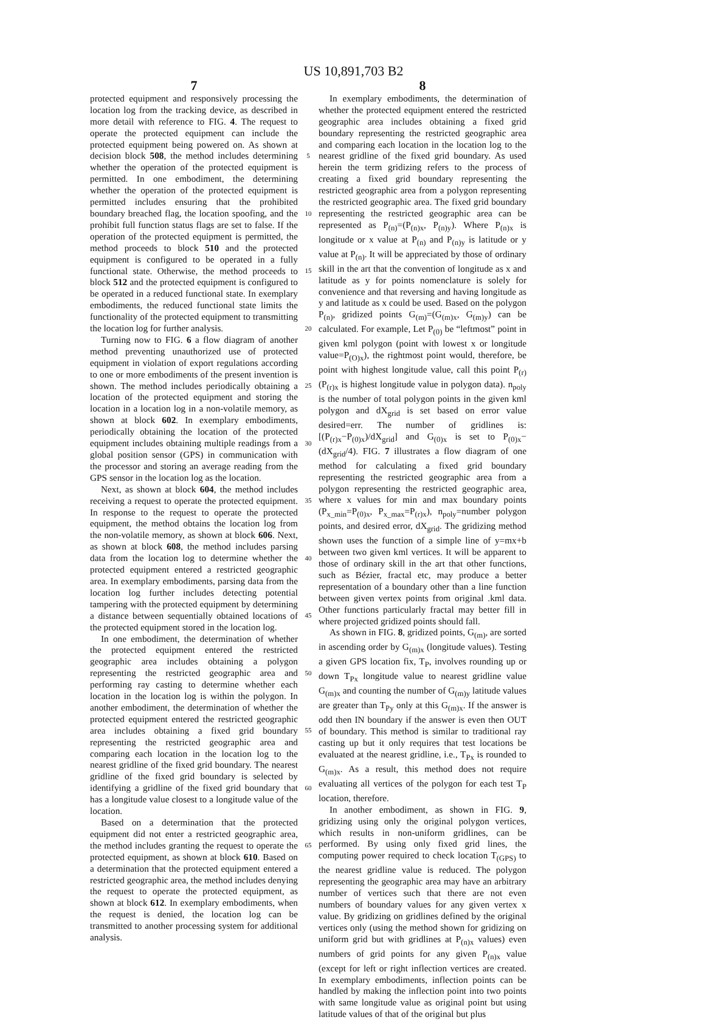US 10,891,703 B2
7
protected equipment and responsively processing the location log from the tracking device, as described in more detail with reference to FIG. 4. The request to operate the protected equipment can include the protected equipment being powered on. As shown at decision block 508, the method includes determining whether the operation of the protected equipment is permitted. In one embodiment, the determining whether the operation of the protected equipment is permitted includes ensuring that the prohibited boundary breached flag, the location spoofing, and the prohibit full function status flags are set to false. If the operation of the protected equipment is permitted, the method proceeds to block 510 and the protected equipment is configured to be operated in a fully functional state. Otherwise, the method proceeds to block 512 and the protected equipment is configured to be operated in a reduced functional state. In exemplary embodiments, the reduced functional state limits the functionality of the protected equipment to transmitting the location log for further analysis.
Turning now to FIG. 6 a flow diagram of another method preventing unauthorized use of protected equipment in violation of export regulations according to one or more embodiments of the present invention is shown. The method includes periodically obtaining a location of the protected equipment and storing the location in a location log in a non-volatile memory, as shown at block 602. In exemplary embodiments, periodically obtaining the location of the protected equipment includes obtaining multiple readings from a global position sensor (GPS) in communication with the processor and storing an average reading from the GPS sensor in the location log as the location.
Next, as shown at block 604, the method includes receiving a request to operate the protected equipment. In response to the request to operate the protected equipment, the method obtains the location log from the non-volatile memory, as shown at block 606. Next, as shown at block 608, the method includes parsing data from the location log to determine whether the protected equipment entered a restricted geographic area. In exemplary embodiments, parsing data from the location log further includes detecting potential tampering with the protected equipment by determining a distance between sequentially obtained locations of the protected equipment stored in the location log.
In one embodiment, the determination of whether the protected equipment entered the restricted geographic area includes obtaining a polygon representing the restricted geographic area and performing ray casting to determine whether each location in the location log is within the polygon. In another embodiment, the determination of whether the protected equipment entered the restricted geographic area includes obtaining a fixed grid boundary representing the restricted geographic area and comparing each location in the location log to the nearest gridline of the fixed grid boundary. The nearest gridline of the fixed grid boundary is selected by identifying a gridline of the fixed grid boundary that has a longitude value closest to a longitude value of the location.
Based on a determination that the protected equipment did not enter a restricted geographic area, the method includes granting the request to operate the protected equipment, as shown at block 610. Based on a determination that the protected equipment entered a restricted geographic area, the method includes denying the request to operate the protected equipment, as shown at block 612. In exemplary embodiments, when the request is denied, the location log can be transmitted to another processing system for additional analysis.
5
10
15
20
25
30
35
40
45
50
55
60
65
8
In exemplary embodiments, the determination of whether the protected equipment entered the restricted geographic area includes obtaining a fixed grid boundary representing the restricted geographic area and comparing each location in the location log to the nearest gridline of the fixed grid boundary. As used herein the term gridizing refers to the process of creating a fixed grid boundary representing the restricted geographic area from a polygon representing the restricted geographic area. The fixed grid boundary representing the restricted geographic area can be represented as P<sub>(n)</sub>=(P<sub>(n)x</sub>, P<sub>(n)y</sub>). Where P<sub>(n)x</sub> is longitude or x value at P<sub>(n)</sub> and P<sub>(n)y</sub> is latitude or y value at P<sub>(n)</sub>. It will be appreciated by those of ordinary skill in the art that the convention of longitude as x and latitude as y for points nomenclature is solely for convenience and that reversing and having longitude as y and latitude as x could be used. Based on the polygon P<sub>(n)</sub>, gridized points G<sub>(m)</sub>=(G<sub>(m)x</sub>, G<sub>(m)y</sub>) can be calculated. For example, Let P<sub>(0)</sub> be “leftmost” point in given kml polygon (point with lowest x or longitude value=P<sub>(O)x</sub>), the rightmost point would, therefore, be point with highest longitude value, call this point P<sub>(r)</sub> (P<sub>(r)x</sub> is highest longitude value in polygon data). n<sub>poly</sub> is the number of total polygon points in the given kml polygon and dX<sub>grid</sub> is set based on error value desired=err. The number of gridlines is: [(P<sub>(r)x</sub>−P<sub>(0)x</sub>)/dX<sub>grid</sub>] and G<sub>(0)x</sub> is set to P<sub>(0)x</sub>−(dX<sub>grid</sub>/4). FIG. 7 illustrates a flow diagram of one method for calculating a fixed grid boundary representing the restricted geographic area from a polygon representing the restricted geographic area, where x values for min and max boundary points (P<sub>x_min</sub>=P<sub>(0)x</sub>, P<sub>x_max</sub>=P<sub>(r)x</sub>), n<sub>poly</sub>=number polygon points, and desired error, dX<sub>grid</sub>. The gridizing method shown uses the function of a simple line of y=mx+b between two given kml vertices. It will be apparent to those of ordinary skill in the art that other functions, such as Bézier, fractal etc, may produce a better representation of a boundary other than a line function between given vertex points from original .kml data. Other functions particularly fractal may better fill in where projected gridized points should fall.
As shown in FIG. 8, gridized points, G<sub>(m)</sub>, are sorted in ascending order by G<sub>(m)x</sub> (longitude values). Testing a given GPS location fix, T<sub>P</sub>, involves rounding up or down T<sub>Px</sub> longitude value to nearest gridline value G<sub>(m)x</sub> and counting the number of G<sub>(m)y</sub> latitude values are greater than T<sub>Py</sub> only at this G<sub>(m)x</sub>. If the answer is odd then IN boundary if the answer is even then OUT of boundary. This method is similar to traditional ray casting up but it only requires that test locations be evaluated at the nearest gridline, i.e., T<sub>Px</sub> is rounded to G<sub>(m)x</sub>. As a result, this method does not require evaluating all vertices of the polygon for each test T<sub>P</sub> location, therefore.
In another embodiment, as shown in FIG. 9, gridizing using only the original polygon vertices, which results in non-uniform gridlines, can be performed. By using only fixed grid lines, the computing power required to check location T<sub>(GPS)</sub> to the nearest gridline value is reduced. The polygon representing the geographic area may have an arbitrary number of vertices such that there are not even numbers of boundary values for any given vertex x value. By gridizing on gridlines defined by the original vertices only (using the method shown for gridizing on uniform grid but with gridlines at P<sub>(n)x</sub> values) even numbers of grid points for any given P<sub>(n)x</sub> value (except for left or right inflection vertices are created. In exemplary embodiments, inflection points can be handled by making the inflection point into two points with same longitude value as original point but using latitude values of that of the original but plus